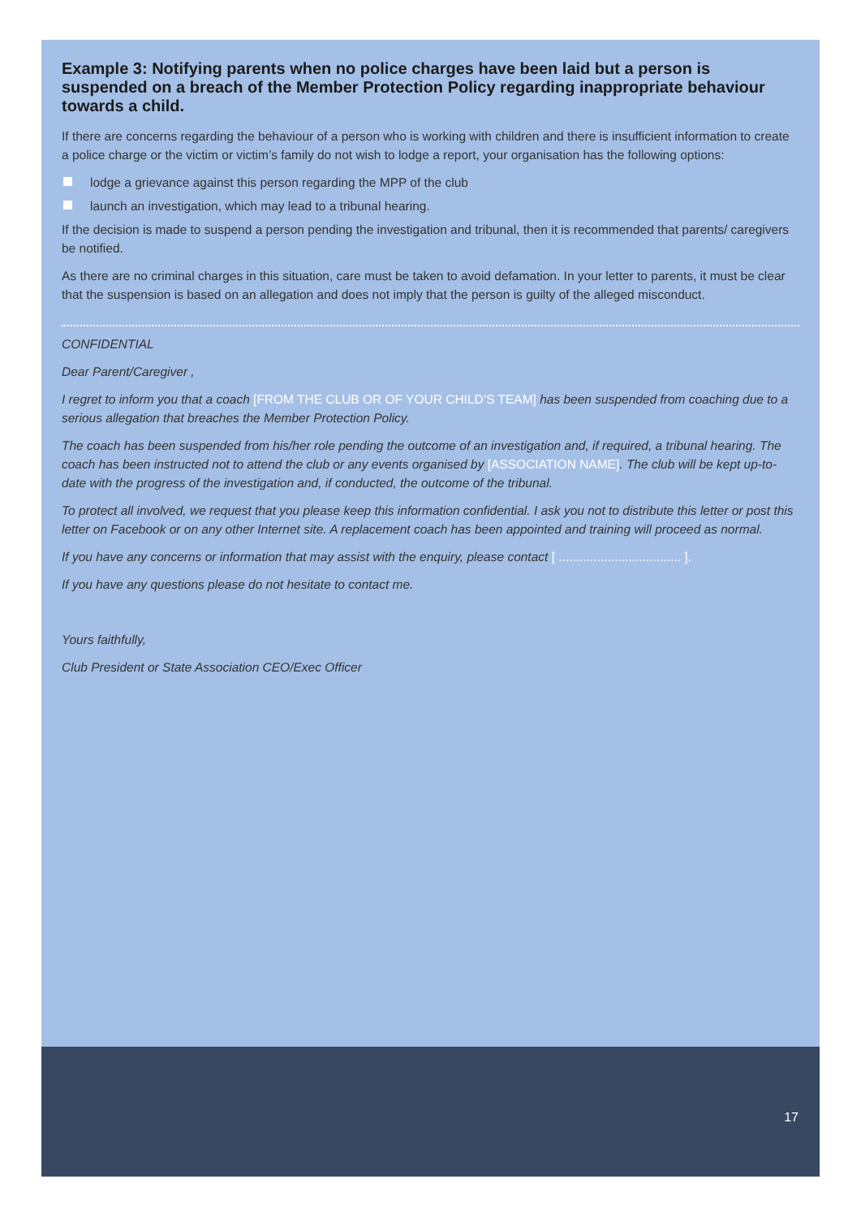Example 3: Notifying parents when no police charges have been laid but a person is suspended on a breach of the Member Protection Policy regarding inappropriate behaviour towards a child.
If there are concerns regarding the behaviour of a person who is working with children and there is insufficient information to create a police charge or the victim or victim’s family do not wish to lodge a report, your organisation has the following options:
lodge a grievance against this person regarding the MPP of the club
launch an investigation, which may lead to a tribunal hearing.
If the decision is made to suspend a person pending the investigation and tribunal, then it is recommended that parents/ caregivers be notified.
As there are no criminal charges in this situation, care must be taken to avoid defamation. In your letter to parents, it must be clear that the suspension is based on an allegation and does not imply that the person is guilty of the alleged misconduct.
CONFIDENTIAL
Dear Parent/Caregiver ,
I regret to inform you that a coach [FROM THE CLUB OR OF YOUR CHILD’S TEAM] has been suspended from coaching due to a serious allegation that breaches the Member Protection Policy.
The coach has been suspended from his/her role pending the outcome of an investigation and, if required, a tribunal hearing. The coach has been instructed not to attend the club or any events organised by [ASSOCIATION NAME]. The club will be kept up-to-date with the progress of the investigation and, if conducted, the outcome of the tribunal.
To protect all involved, we request that you please keep this information confidential. I ask you not to distribute this letter or post this letter on Facebook or on any other Internet site. A replacement coach has been appointed and training will proceed as normal.
If you have any concerns or information that may assist with the enquiry, please contact [ ................................... ].
If you have any questions please do not hesitate to contact me.
Yours faithfully,
Club President or State Association CEO/Exec Officer
17